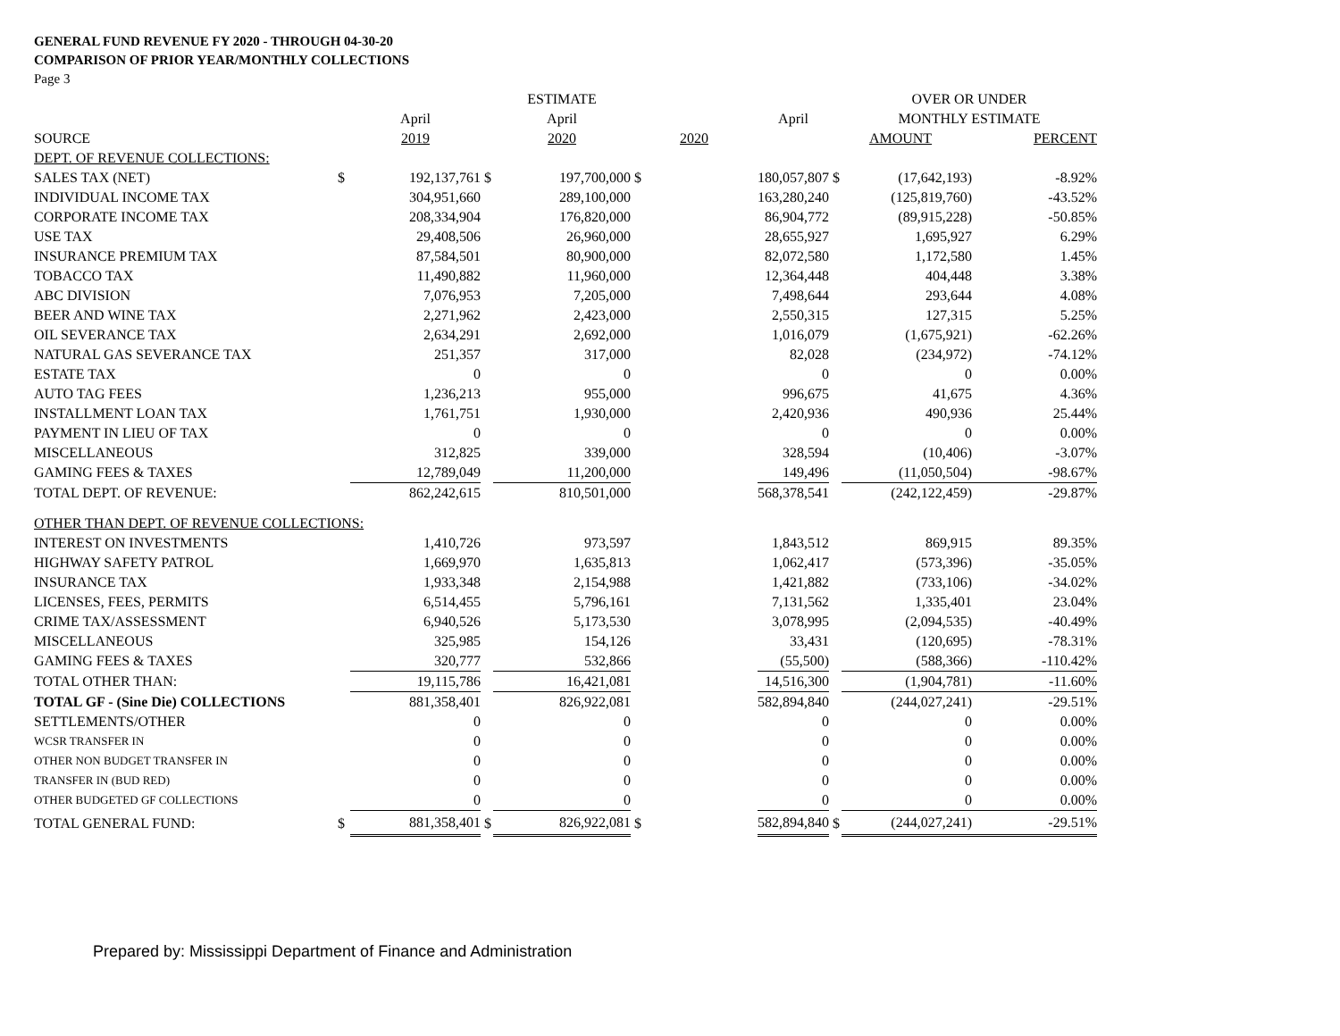GENERAL FUND REVENUE FY 2020 - THROUGH 04-30-20
COMPARISON OF PRIOR YEAR/MONTHLY COLLECTIONS
Page 3
| | | | | ESTIMATE | | | | OVER OR UNDER | | |
| --- | --- | --- | --- | --- | --- | --- | --- | --- | --- | --- |
| | | April | | April | | April | | MONTHLY ESTIMATE | | |
| SOURCE | | 2019 | | 2020 | 2020 | | AMOUNT | | PERCENT | |
| DEPT. OF REVENUE COLLECTIONS: | | | | | | | | | | |
| SALES TAX (NET) | $ | 192,137,761 | $ | 197,700,000 | $ | 180,057,807 | $ | (17,642,193) | -8.92% | |
| INDIVIDUAL INCOME TAX | | 304,951,660 | | 289,100,000 | | 163,280,240 | | (125,819,760) | -43.52% | |
| CORPORATE INCOME TAX | | 208,334,904 | | 176,820,000 | | 86,904,772 | | (89,915,228) | -50.85% | |
| USE TAX | | 29,408,506 | | 26,960,000 | | 28,655,927 | | 1,695,927 | 6.29% | |
| INSURANCE PREMIUM TAX | | 87,584,501 | | 80,900,000 | | 82,072,580 | | 1,172,580 | 1.45% | |
| TOBACCO TAX | | 11,490,882 | | 11,960,000 | | 12,364,448 | | 404,448 | 3.38% | |
| ABC DIVISION | | 7,076,953 | | 7,205,000 | | 7,498,644 | | 293,644 | 4.08% | |
| BEER AND WINE TAX | | 2,271,962 | | 2,423,000 | | 2,550,315 | | 127,315 | 5.25% | |
| OIL SEVERANCE TAX | | 2,634,291 | | 2,692,000 | | 1,016,079 | | (1,675,921) | -62.26% | |
| NATURAL GAS SEVERANCE TAX | | 251,357 | | 317,000 | | 82,028 | | (234,972) | -74.12% | |
| ESTATE TAX | | 0 | | 0 | | 0 | | 0 | 0.00% | |
| AUTO TAG FEES | | 1,236,213 | | 955,000 | | 996,675 | | 41,675 | 4.36% | |
| INSTALLMENT LOAN TAX | | 1,761,751 | | 1,930,000 | | 2,420,936 | | 490,936 | 25.44% | |
| PAYMENT IN LIEU OF TAX | | 0 | | 0 | | 0 | | 0 | 0.00% | |
| MISCELLANEOUS | | 312,825 | | 339,000 | | 328,594 | | (10,406) | -3.07% | |
| GAMING FEES & TAXES | | 12,789,049 | | 11,200,000 | | 149,496 | | (11,050,504) | -98.67% | |
| TOTAL DEPT. OF REVENUE: | | 862,242,615 | | 810,501,000 | | 568,378,541 | | (242,122,459) | -29.87% | |
| OTHER THAN DEPT. OF REVENUE COLLECTIONS: | | | | | | | | | | |
| INTEREST ON INVESTMENTS | | 1,410,726 | | 973,597 | | 1,843,512 | | 869,915 | 89.35% | |
| HIGHWAY SAFETY PATROL | | 1,669,970 | | 1,635,813 | | 1,062,417 | | (573,396) | -35.05% | |
| INSURANCE TAX | | 1,933,348 | | 2,154,988 | | 1,421,882 | | (733,106) | -34.02% | |
| LICENSES, FEES, PERMITS | | 6,514,455 | | 5,796,161 | | 7,131,562 | | 1,335,401 | 23.04% | |
| CRIME TAX/ASSESSMENT | | 6,940,526 | | 5,173,530 | | 3,078,995 | | (2,094,535) | -40.49% | |
| MISCELLANEOUS | | 325,985 | | 154,126 | | 33,431 | | (120,695) | -78.31% | |
| GAMING FEES & TAXES | | 320,777 | | 532,866 | | (55,500) | | (588,366) | -110.42% | |
| TOTAL OTHER THAN: | | 19,115,786 | | 16,421,081 | | 14,516,300 | | (1,904,781) | -11.60% | |
| TOTAL GF - (Sine Die) COLLECTIONS | | 881,358,401 | | 826,922,081 | | 582,894,840 | | (244,027,241) | -29.51% | |
| SETTLEMENTS/OTHER | | 0 | | 0 | | 0 | | 0 | 0.00% | |
| WCSR TRANSFER IN | | 0 | | 0 | | 0 | | 0 | 0.00% | |
| OTHER NON BUDGET TRANSFER IN | | 0 | | 0 | | 0 | | 0 | 0.00% | |
| TRANSFER IN (BUD RED) | | 0 | | 0 | | 0 | | 0 | 0.00% | |
| OTHER BUDGETED GF COLLECTIONS | | 0 | | 0 | | 0 | | 0 | 0.00% | |
| TOTAL GENERAL FUND: | $ | 881,358,401 | $ | 826,922,081 | $ | 582,894,840 | $ | (244,027,241) | -29.51% | |
Prepared by: Mississippi Department of Finance and Administration